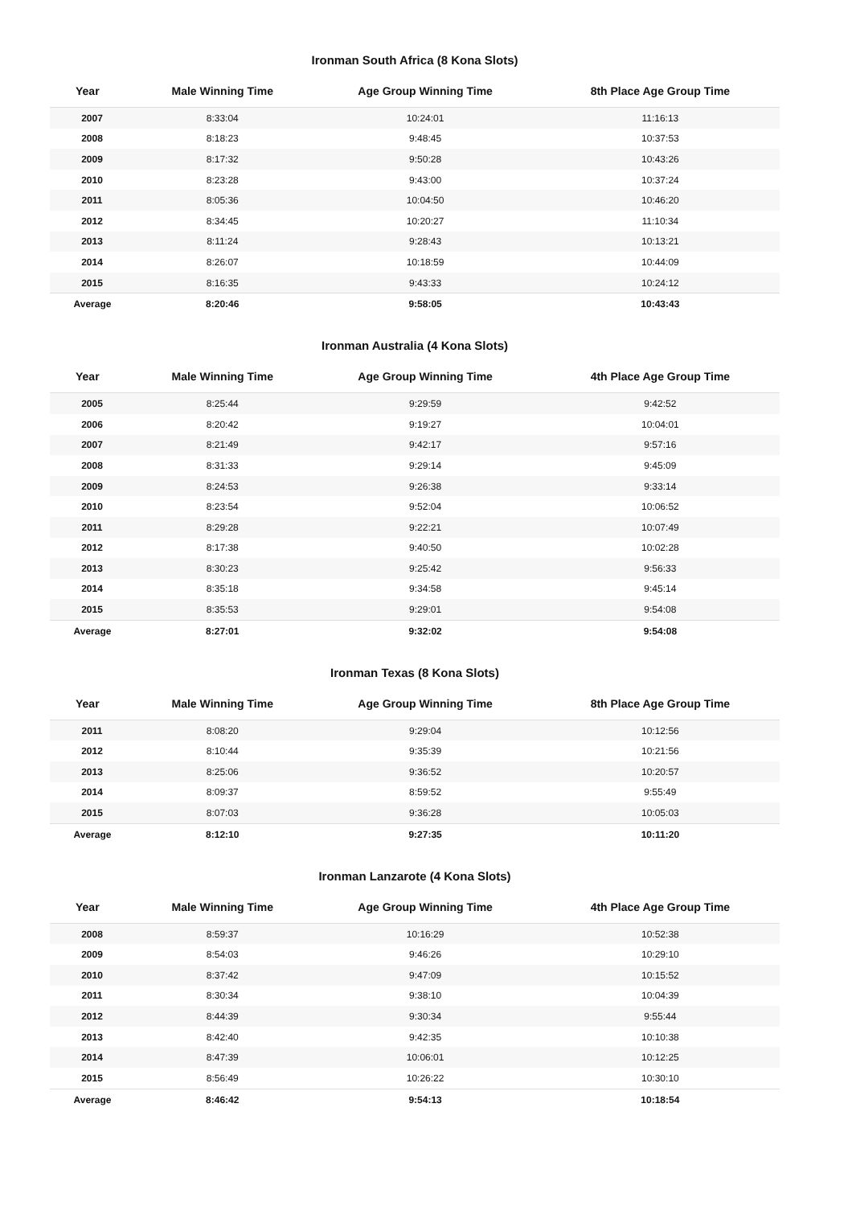Ironman South Africa (8 Kona Slots)
| Year | Male Winning Time | Age Group Winning Time | 8th Place Age Group Time |
| --- | --- | --- | --- |
| 2007 | 8:33:04 | 10:24:01 | 11:16:13 |
| 2008 | 8:18:23 | 9:48:45 | 10:37:53 |
| 2009 | 8:17:32 | 9:50:28 | 10:43:26 |
| 2010 | 8:23:28 | 9:43:00 | 10:37:24 |
| 2011 | 8:05:36 | 10:04:50 | 10:46:20 |
| 2012 | 8:34:45 | 10:20:27 | 11:10:34 |
| 2013 | 8:11:24 | 9:28:43 | 10:13:21 |
| 2014 | 8:26:07 | 10:18:59 | 10:44:09 |
| 2015 | 8:16:35 | 9:43:33 | 10:24:12 |
| Average | 8:20:46 | 9:58:05 | 10:43:43 |
Ironman Australia (4 Kona Slots)
| Year | Male Winning Time | Age Group Winning Time | 4th Place Age Group Time |
| --- | --- | --- | --- |
| 2005 | 8:25:44 | 9:29:59 | 9:42:52 |
| 2006 | 8:20:42 | 9:19:27 | 10:04:01 |
| 2007 | 8:21:49 | 9:42:17 | 9:57:16 |
| 2008 | 8:31:33 | 9:29:14 | 9:45:09 |
| 2009 | 8:24:53 | 9:26:38 | 9:33:14 |
| 2010 | 8:23:54 | 9:52:04 | 10:06:52 |
| 2011 | 8:29:28 | 9:22:21 | 10:07:49 |
| 2012 | 8:17:38 | 9:40:50 | 10:02:28 |
| 2013 | 8:30:23 | 9:25:42 | 9:56:33 |
| 2014 | 8:35:18 | 9:34:58 | 9:45:14 |
| 2015 | 8:35:53 | 9:29:01 | 9:54:08 |
| Average | 8:27:01 | 9:32:02 | 9:54:08 |
Ironman Texas (8 Kona Slots)
| Year | Male Winning Time | Age Group Winning Time | 8th Place Age Group Time |
| --- | --- | --- | --- |
| 2011 | 8:08:20 | 9:29:04 | 10:12:56 |
| 2012 | 8:10:44 | 9:35:39 | 10:21:56 |
| 2013 | 8:25:06 | 9:36:52 | 10:20:57 |
| 2014 | 8:09:37 | 8:59:52 | 9:55:49 |
| 2015 | 8:07:03 | 9:36:28 | 10:05:03 |
| Average | 8:12:10 | 9:27:35 | 10:11:20 |
Ironman Lanzarote (4 Kona Slots)
| Year | Male Winning Time | Age Group Winning Time | 4th Place Age Group Time |
| --- | --- | --- | --- |
| 2008 | 8:59:37 | 10:16:29 | 10:52:38 |
| 2009 | 8:54:03 | 9:46:26 | 10:29:10 |
| 2010 | 8:37:42 | 9:47:09 | 10:15:52 |
| 2011 | 8:30:34 | 9:38:10 | 10:04:39 |
| 2012 | 8:44:39 | 9:30:34 | 9:55:44 |
| 2013 | 8:42:40 | 9:42:35 | 10:10:38 |
| 2014 | 8:47:39 | 10:06:01 | 10:12:25 |
| 2015 | 8:56:49 | 10:26:22 | 10:30:10 |
| Average | 8:46:42 | 9:54:13 | 10:18:54 |